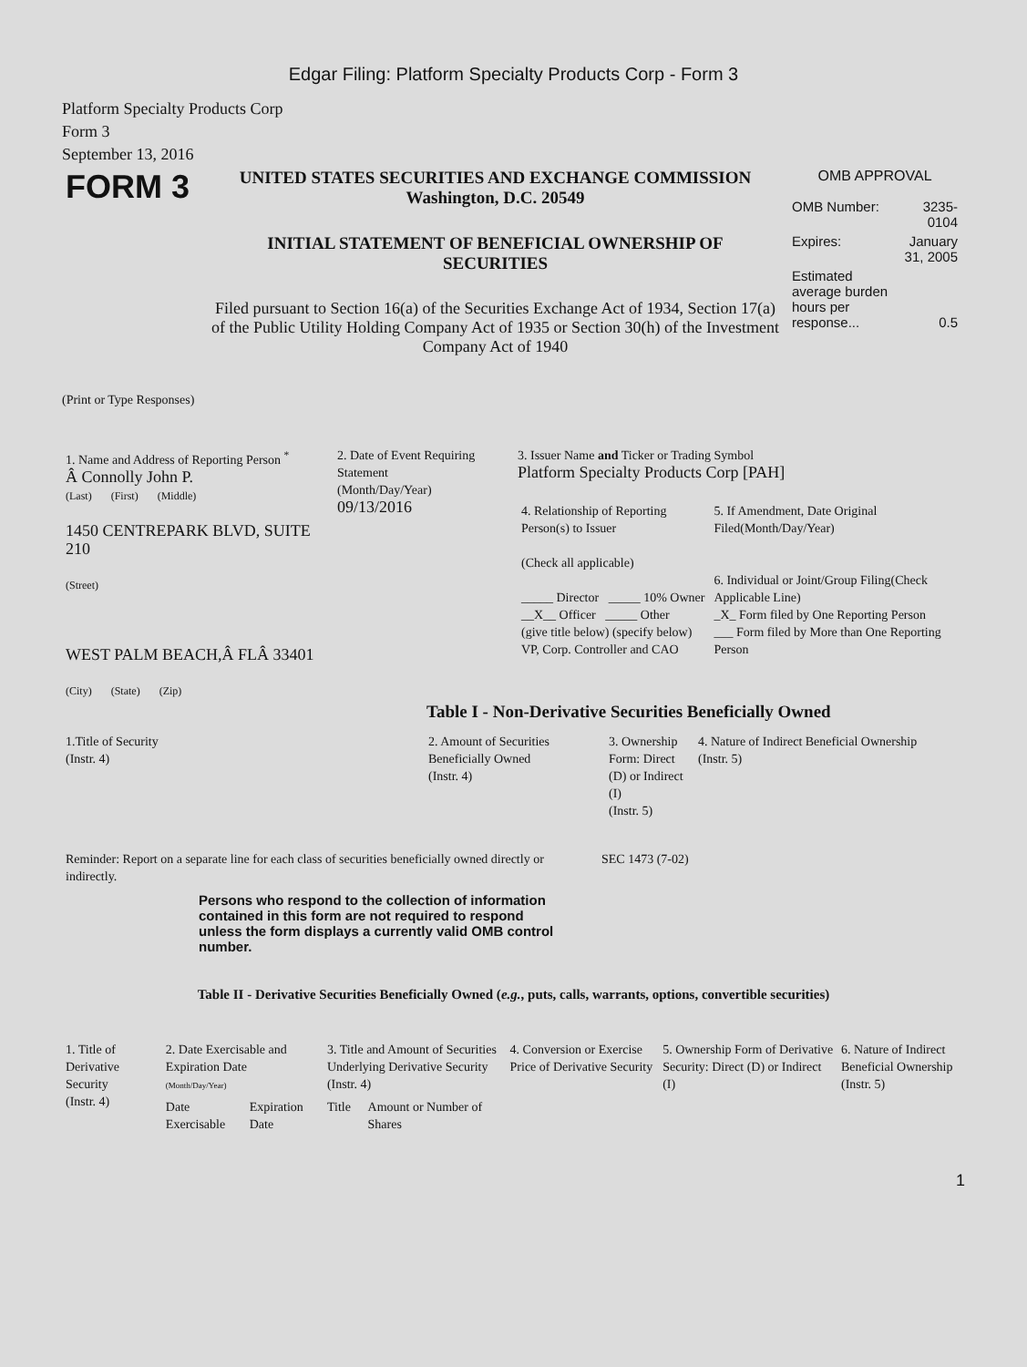Edgar Filing: Platform Specialty Products Corp - Form 3
Platform Specialty Products Corp
Form 3
September 13, 2016
| FORM 3 | UNITED STATES SECURITIES AND EXCHANGE COMMISSION Washington, D.C. 20549 INITIAL STATEMENT OF BENEFICIAL OWNERSHIP OF SECURITIES Filed pursuant to Section 16(a) of the Securities Exchange Act of 1934, Section 17(a) of the Public Utility Holding Company Act of 1935 or Section 30(h) of the Investment Company Act of 1940 | OMB APPROVAL / OMB Number: / 3235-0104 / / Expires: / January 31, 2005 / / Estimated average burden hours per response... / 0.5 / |
(Print or Type Responses)
| 1. Name and Address of Reporting Person <sup>*</sup> Â Connolly John P. (Last) (First) (Middle) 1450 CENTREPARK BLVD, SUITE 210 (Street) WEST PALM BEACH,Â FLÂ 33401 (City) (State) (Zip) | 2. Date of Event Requiring Statement (Month/Day/Year) 09/13/2016 | 3. Issuer Name and Ticker or Trading Symbol Platform Specialty Products Corp [PAH] / 4. Relationship of Reporting Person(s) to Issuer (Check all applicable) _____ Director _____ 10% Owner __X__ Officer _____ Other (give title below) (specify below) VP, Corp. Controller and CAO / 5. If Amendment, Date Original Filed(Month/Day/Year) 6. Individual or Joint/Group Filing(Check Applicable Line) _X_ Form filed by One Reporting Person ___ Form filed by More than One Reporting Person / |
Table I - Non-Derivative Securities Beneficially Owned
| 1.Title of Security (Instr. 4) | 2. Amount of Securities Beneficially Owned (Instr. 4) | 3. Ownership Form: Direct (D) or Indirect (I) (Instr. 5) | 4. Nature of Indirect Beneficial Ownership (Instr. 5) |
| --- | --- | --- | --- |
| Reminder: Report on a separate line for each class of securities beneficially owned directly or indirectly. | SEC 1473 (7-02) |
Persons who respond to the collection of information contained in this form are not required to respond unless the form displays a currently valid OMB control number.
Table II - Derivative Securities Beneficially Owned (e.g., puts, calls, warrants, options, convertible securities)
| 1. Title of Derivative Security (Instr. 4) | 2. Date Exercisable and Expiration Date (Month/Day/Year) | | 3. Title and Amount of Securities Underlying Derivative Security (Instr. 4) | | 4. Conversion or Exercise Price of Derivative Security | 5. Ownership Form of Derivative Security: Direct (D) or Indirect (I) | 6. Nature of Indirect Beneficial Ownership (Instr. 5) |
| --- | --- | --- | --- | --- | --- | --- | --- |
| | Date Exercisable | Expiration Date | Title | Amount or Number of Shares | | | |
1